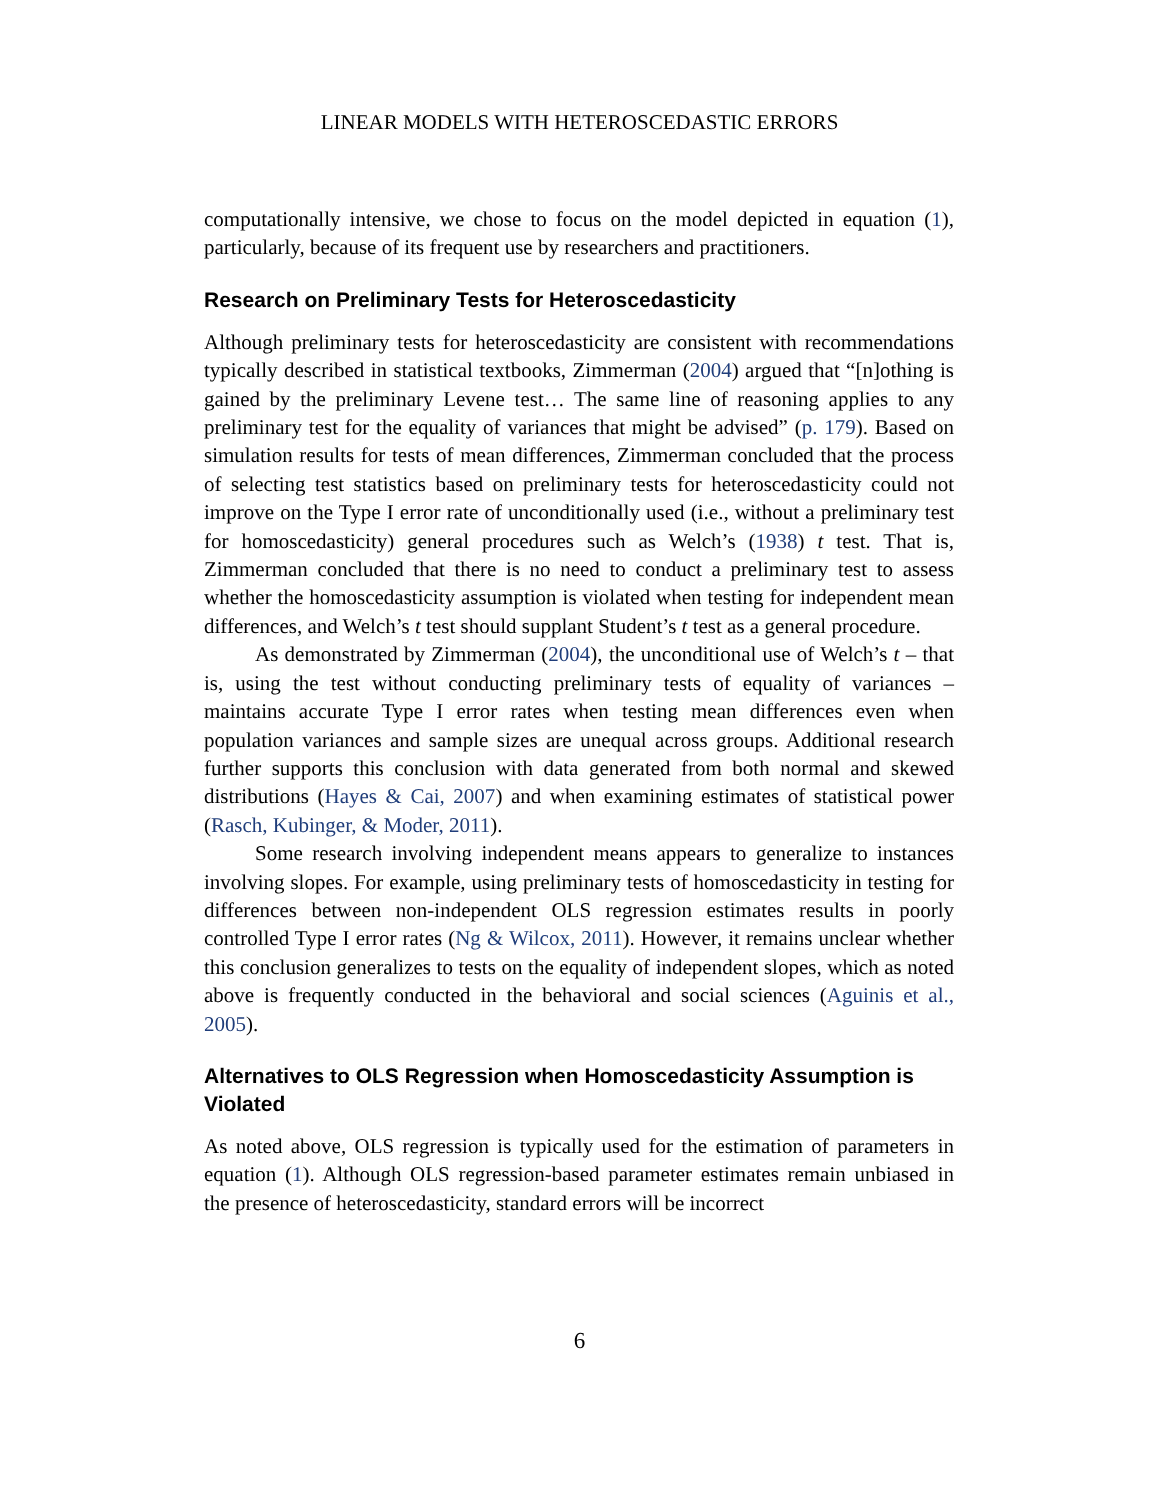LINEAR MODELS WITH HETEROSCEDASTIC ERRORS
computationally intensive, we chose to focus on the model depicted in equation (1), particularly, because of its frequent use by researchers and practitioners.
Research on Preliminary Tests for Heteroscedasticity
Although preliminary tests for heteroscedasticity are consistent with recommendations typically described in statistical textbooks, Zimmerman (2004) argued that “[n]othing is gained by the preliminary Levene test… The same line of reasoning applies to any preliminary test for the equality of variances that might be advised” (p. 179). Based on simulation results for tests of mean differences, Zimmerman concluded that the process of selecting test statistics based on preliminary tests for heteroscedasticity could not improve on the Type I error rate of unconditionally used (i.e., without a preliminary test for homoscedasticity) general procedures such as Welch’s (1938) t test. That is, Zimmerman concluded that there is no need to conduct a preliminary test to assess whether the homoscedasticity assumption is violated when testing for independent mean differences, and Welch’s t test should supplant Student’s t test as a general procedure.
As demonstrated by Zimmerman (2004), the unconditional use of Welch’s t – that is, using the test without conducting preliminary tests of equality of variances – maintains accurate Type I error rates when testing mean differences even when population variances and sample sizes are unequal across groups. Additional research further supports this conclusion with data generated from both normal and skewed distributions (Hayes & Cai, 2007) and when examining estimates of statistical power (Rasch, Kubinger, & Moder, 2011).
Some research involving independent means appears to generalize to instances involving slopes. For example, using preliminary tests of homoscedasticity in testing for differences between non-independent OLS regression estimates results in poorly controlled Type I error rates (Ng & Wilcox, 2011). However, it remains unclear whether this conclusion generalizes to tests on the equality of independent slopes, which as noted above is frequently conducted in the behavioral and social sciences (Aguinis et al., 2005).
Alternatives to OLS Regression when Homoscedasticity Assumption is Violated
As noted above, OLS regression is typically used for the estimation of parameters in equation (1). Although OLS regression-based parameter estimates remain unbiased in the presence of heteroscedasticity, standard errors will be incorrect
6